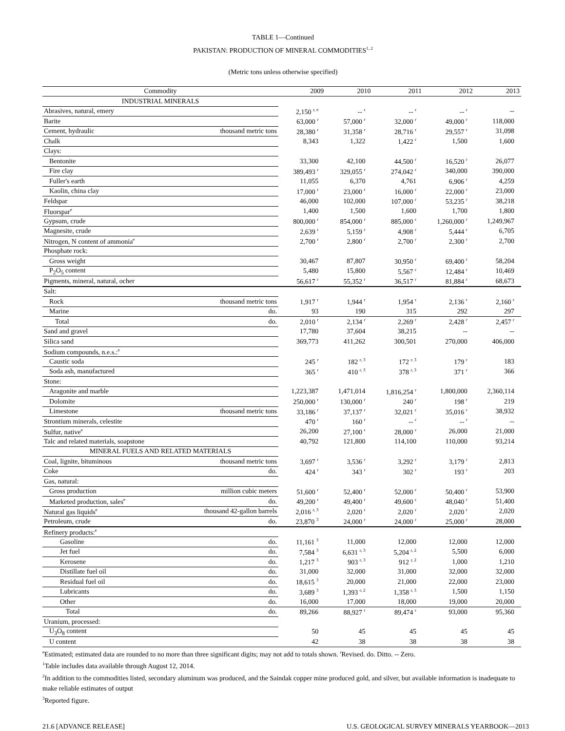TABLE 1—Continued
PAKISTAN: PRODUCTION OF MINERAL COMMODITIES<sup>1, 2</sup>
(Metric tons unless otherwise specified)
| Commodity | | 2009 | 2010 | 2011 | 2012 | 2013 |
| --- | --- | --- | --- | --- | --- | --- |
| INDUSTRIAL MINERALS | | | | | | |
| Abrasives, natural, emery | | 2,150 <sup>r, e</sup> | -- <sup>r</sup> | -- <sup>r</sup> | -- <sup>r</sup> | -- |
| Barite | | 63,000 <sup>r</sup> | 57,000 <sup>r</sup> | 32,000 <sup>r</sup> | 49,000 <sup>r</sup> | 118,000 |
| Cement, hydraulic | thousand metric tons | 28,380 <sup>r</sup> | 31,358 <sup>r</sup> | 28,716 <sup>r</sup> | 29,557 <sup>r</sup> | 31,098 |
| Chalk | | 8,343 | 1,322 | 1,422 <sup>r</sup> | 1,500 | 1,600 |
| Clays: | | | | | | |
| Bentonite | | 33,300 | 42,100 | 44,500 <sup>r</sup> | 16,520 <sup>r</sup> | 26,077 |
| Fire clay | | 389,493 <sup>r</sup> | 329,055 <sup>r</sup> | 274,042 <sup>r</sup> | 340,000 | 390,000 |
| Fuller's earth | | 11,055 | 6,370 | 4,761 | 6,906 <sup>r</sup> | 4,259 |
| Kaolin, china clay | | 17,000 <sup>r</sup> | 23,000 <sup>r</sup> | 16,000 <sup>r</sup> | 22,000 <sup>r</sup> | 23,000 |
| Feldspar | | 46,000 | 102,000 | 107,000 <sup>r</sup> | 53,235 <sup>r</sup> | 38,218 |
| Fluorspar<sup>e</sup> | | 1,400 | 1,500 | 1,600 | 1,700 | 1,800 |
| Gypsum, crude | | 800,000 <sup>r</sup> | 854,000 <sup>r</sup> | 885,000 <sup>r</sup> | 1,260,000 <sup>r</sup> | 1,249,967 |
| Magnesite, crude | | 2,639 <sup>r</sup> | 5,159 <sup>r</sup> | 4,908 <sup>r</sup> | 5,444 <sup>r</sup> | 6,705 |
| Nitrogen, N content of ammonia<sup>e</sup> | | 2,700 <sup>r</sup> | 2,800 <sup>r</sup> | 2,700 <sup>r</sup> | 2,300 <sup>r</sup> | 2,700 |
| Phosphate rock: | | | | | | |
| Gross weight | | 30,467 | 87,807 | 30,950 <sup>r</sup> | 69,400 <sup>r</sup> | 58,204 |
| P<sub>2</sub>O<sub>5</sub> content | | 5,480 | 15,800 | 5,567 <sup>r</sup> | 12,484 <sup>r</sup> | 10,469 |
| Pigments, mineral, natural, ocher | | 56,617 <sup>r</sup> | 55,352 <sup>r</sup> | 36,517 <sup>r</sup> | 81,884 <sup>r</sup> | 68,673 |
| Salt: | | | | | | |
| Rock | thousand metric tons | 1,917 <sup>r</sup> | 1,944 <sup>r</sup> | 1,954 <sup>r</sup> | 2,136 <sup>r</sup> | 2,160 <sup>r</sup> |
| Marine | do. | 93 | 190 | 315 | 292 | 297 |
| Total | do. | 2,010 <sup>r</sup> | 2,134 <sup>r</sup> | 2,269 <sup>r</sup> | 2,428 <sup>r</sup> | 2,457 <sup>r</sup> |
| Sand and gravel | | 17,780 | 37,604 | 38,215 | -- | -- |
| Silica sand | | 369,773 | 411,262 | 300,501 | 270,000 | 406,000 |
| Sodium compounds, n.e.s.:<sup>e</sup> | | | | | | |
| Caustic soda | | 245 <sup>r</sup> | 182 <sup>r, 3</sup> | 172 <sup>r, 3</sup> | 179 <sup>r</sup> | 183 |
| Soda ash, manufactured | | 365 <sup>r</sup> | 410 <sup>r, 3</sup> | 378 <sup>r, 3</sup> | 371 <sup>r</sup> | 366 |
| Stone: | | | | | | |
| Aragonite and marble | | 1,223,387 | 1,471,014 | 1,816,254 <sup>r</sup> | 1,800,000 | 2,360,114 |
| Dolomite | | 250,000 <sup>r</sup> | 130,000 <sup>r</sup> | 240 <sup>r</sup> | 198 <sup>r</sup> | 219 |
| Limestone | thousand metric tons | 33,186 <sup>r</sup> | 37,137 <sup>r</sup> | 32,021 <sup>r</sup> | 35,016 <sup>r</sup> | 38,932 |
| Strontium minerals, celestite | | 470 <sup>r</sup> | 160 <sup>r</sup> | -- <sup>r</sup> | -- <sup>r</sup> | -- |
| Sulfur, native<sup>e</sup> | | 26,200 | 27,100 <sup>r</sup> | 28,000 <sup>r</sup> | 26,000 | 21,000 |
| Talc and related materials, soapstone | | 40,792 | 121,800 | 114,100 | 110,000 | 93,214 |
| MINERAL FUELS AND RELATED MATERIALS | | | | | | |
| Coal, lignite, bituminous | thousand metric tons | 3,697 <sup>r</sup> | 3,536 <sup>r</sup> | 3,292 <sup>r</sup> | 3,179 <sup>r</sup> | 2,813 |
| Coke | do. | 424 <sup>r</sup> | 343 <sup>r</sup> | 302 <sup>r</sup> | 193 <sup>r</sup> | 203 |
| Gas, natural: | | | | | | |
| Gross production | million cubic meters | 51,600 <sup>r</sup> | 52,400 <sup>r</sup> | 52,000 <sup>r</sup> | 50,400 <sup>r</sup> | 53,900 |
| Marketed production, sales<sup>e</sup> | do. | 49,200 <sup>r</sup> | 49,400 <sup>r</sup> | 49,600 <sup>r</sup> | 48,040 <sup>r</sup> | 51,400 |
| Natural gas liquids<sup>e</sup> | thousand 42-gallon barrels | 2,016 <sup>r, 3</sup> | 2,020 <sup>r</sup> | 2,020 <sup>r</sup> | 2,020 <sup>r</sup> | 2,020 |
| Petroleum, crude | do. | 23,870 <sup>3</sup> | 24,000 <sup>r</sup> | 24,000 <sup>r</sup> | 25,000 <sup>r</sup> | 28,000 |
| Refinery products:<sup>e</sup> | | | | | | |
| Gasoline | do. | 11,161 <sup>3</sup> | 11,000 | 12,000 | 12,000 | 12,000 |
| Jet fuel | do. | 7,584 <sup>3</sup> | 6,631 <sup>r, 3</sup> | 5,204 <sup>r, 2</sup> | 5,500 | 6,000 |
| Kerosene | do. | 1,217 <sup>3</sup> | 903 <sup>r, 3</sup> | 912 <sup>r, 2</sup> | 1,000 | 1,210 |
| Distillate fuel oil | do. | 31,000 | 32,000 | 31,000 | 32,000 | 32,000 |
| Residual fuel oil | do. | 18,615 <sup>3</sup> | 20,000 | 21,000 | 22,000 | 23,000 |
| Lubricants | do. | 3,689 <sup>3</sup> | 1,393 <sup>r, 2</sup> | 1,358 <sup>r, 3</sup> | 1,500 | 1,150 |
| Other | do. | 16,000 | 17,000 | 18,000 | 19,000 | 20,000 |
| Total | do. | 89,266 | 88,927 <sup>r</sup> | 89,474 <sup>r</sup> | 93,000 | 95,360 |
| Uranium, processed: | | | | | | |
| U<sub>3</sub>O<sub>8</sub> content | | 50 | 45 | 45 | 45 | 45 |
| U content | | 42 | 38 | 38 | 38 | 38 |
<sup>e</sup> Estimated; estimated data are rounded to no more than three significant digits; may not add to totals shown. <sup>r</sup>Revised. do. Ditto. -- Zero.
<sup>1</sup> Table includes data available through August 12, 2014.
<sup>2</sup> In addition to the commodities listed, secondary aluminum was produced, and the Saindak copper mine produced gold, and silver, but available information is inadequate to make reliable estimates of output
<sup>3</sup> Reported figure.
21.6 [ADVANCE RELEASE] U.S. GEOLOGICAL SURVEY MINERALS YEARBOOK—2013